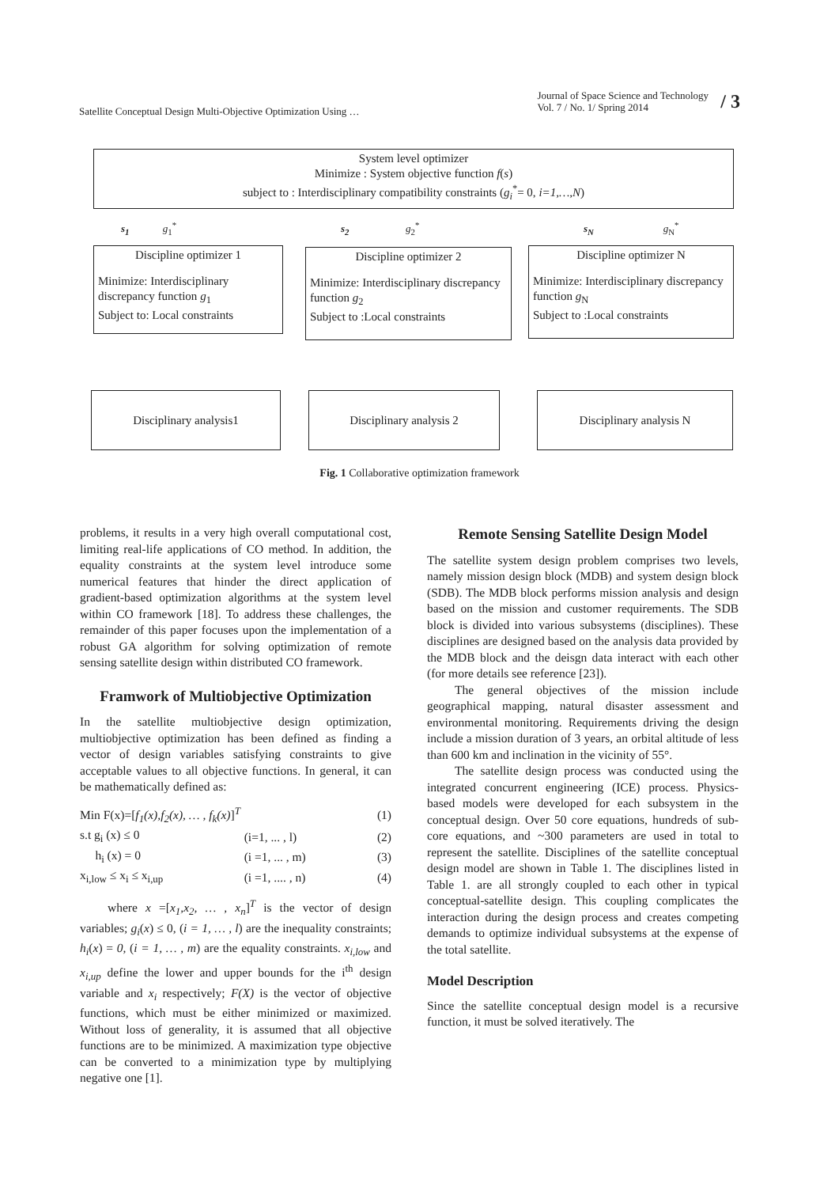Satellite Conceptual Design Multi-Objective Optimization Using …
Journal of Space Science and Technology
Vol. 7 / No. 1/ Spring 2014 / 3
System level optimizer
Minimize : System objective function f(s)
subject to : Interdisciplinary compatibility constraints (g<sub>i</sub><sup>*</sup>= 0, i=1,…,N)
s<sub>1</sub> g<sub>1</sub><sup>*</sup> s<sub>2</sub> g<sub>2</sub><sup>*</sup>
s<sub>N</sub> g<sub>N</sub><sup>*</sup>
Discipline optimizer 1
Minimize: Interdisciplinary discrepancy function g<sub>1</sub>
Subject to: Local constraints
Discipline optimizer 2
Minimize: Interdisciplinary discrepancy function g<sub>2</sub>
Subject to :Local constraints
Discipline optimizer N
Minimize: Interdisciplinary discrepancy function g<sub>N</sub>
Subject to :Local constraints
Disciplinary analysis1 Disciplinary analysis 2 Disciplinary analysis N
Fig. 1 Collaborative optimization framework
problems, it results in a very high overall computational cost, limiting real-life applications of CO method. In addition, the equality constraints at the system level introduce some numerical features that hinder the direct application of gradient-based optimization algorithms at the system level within CO framework [18]. To address these challenges, the remainder of this paper focuses upon the implementation of a robust GA algorithm for solving optimization of remote sensing satellite design within distributed CO framework.
Framwork of Multiobjective Optimization
In the satellite multiobjective design optimization, multiobjective optimization has been defined as finding a vector of design variables satisfying constraints to give acceptable values to all objective functions. In general, it can be mathematically defined as:
| Min F(x)=[ f<sub>1</sub>(x),f<sub>2</sub>(x), … , f<sub>k</sub>(x) ]<sup>T</sup> | | (1) |
| s.t g<sub>i</sub> (x) ≤ 0 | (i=1, ... , l) | (2) |
| h<sub>i</sub> (x) = 0 | (i =1, ... , m) | (3) |
| x<sub>i,low</sub> ≤ x<sub>i</sub> ≤ x<sub>i,up</sub> | (i =1, .... , n) | (4) |
where x =[x<sub>1</sub>,x<sub>2</sub>, … , x<sub>n</sub>]<sup>T</sup> is the vector of design variables; g<sub>i</sub>(x) ≤ 0, (i = 1, … , l) are the inequality constraints; h<sub>i</sub>(x) = 0, (i = 1, … , m) are the equality constraints. x<sub>i,low</sub> and x<sub>i,up</sub> define the lower and upper bounds for the i<sup>th</sup> design variable and x<sub>i</sub> respectively; F(X) is the vector of objective functions, which must be either minimized or maximized. Without loss of generality, it is assumed that all objective functions are to be minimized. A maximization type objective can be converted to a minimization type by multiplying negative one [1].
Remote Sensing Satellite Design Model
The satellite system design problem comprises two levels, namely mission design block (MDB) and system design block (SDB). The MDB block performs mission analysis and design based on the mission and customer requirements. The SDB block is divided into various subsystems (disciplines). These disciplines are designed based on the analysis data provided by the MDB block and the deisgn data interact with each other (for more details see reference [23]).
The general objectives of the mission include geographical mapping, natural disaster assessment and environmental monitoring. Requirements driving the design include a mission duration of 3 years, an orbital altitude of less than 600 km and inclination in the vicinity of 55°.
The satellite design process was conducted using the integrated concurrent engineering (ICE) process. Physics-based models were developed for each subsystem in the conceptual design. Over 50 core equations, hundreds of sub-core equations, and ~300 parameters are used in total to represent the satellite. Disciplines of the satellite conceptual design model are shown in Table 1. The disciplines listed in Table 1. are all strongly coupled to each other in typical conceptual-satellite design. This coupling complicates the interaction during the design process and creates competing demands to optimize individual subsystems at the expense of the total satellite.
Model Description
Since the satellite conceptual design model is a recursive function, it must be solved iteratively. The